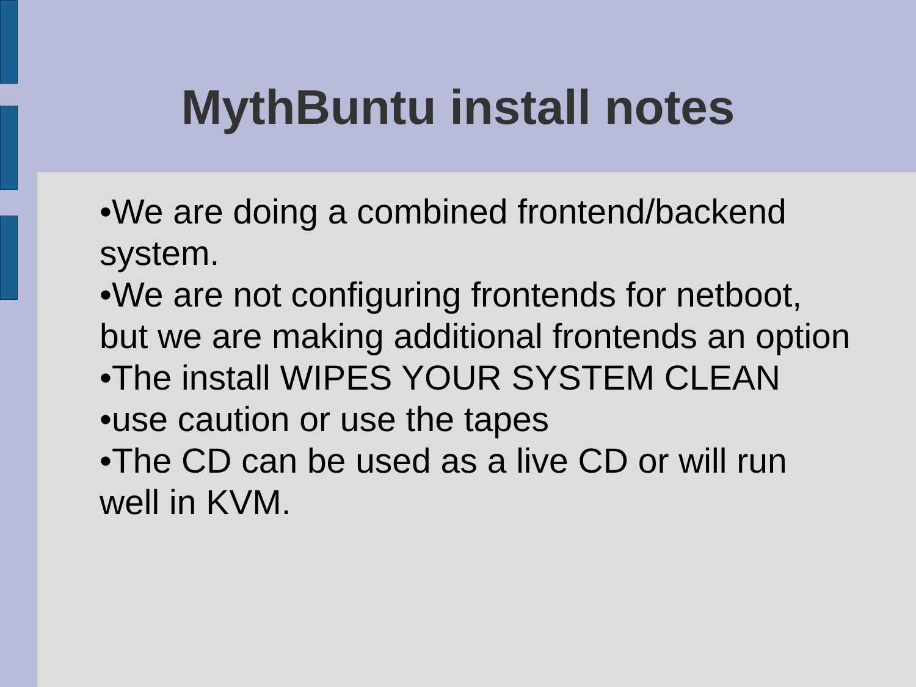MythBuntu install notes
•We are doing a combined frontend/backend system.
•We are not configuring frontends for netboot, but we are making additional frontends an option
•The install WIPES YOUR SYSTEM CLEAN
•use caution or use the tapes
•The CD can be used as a live CD or will run well in KVM.